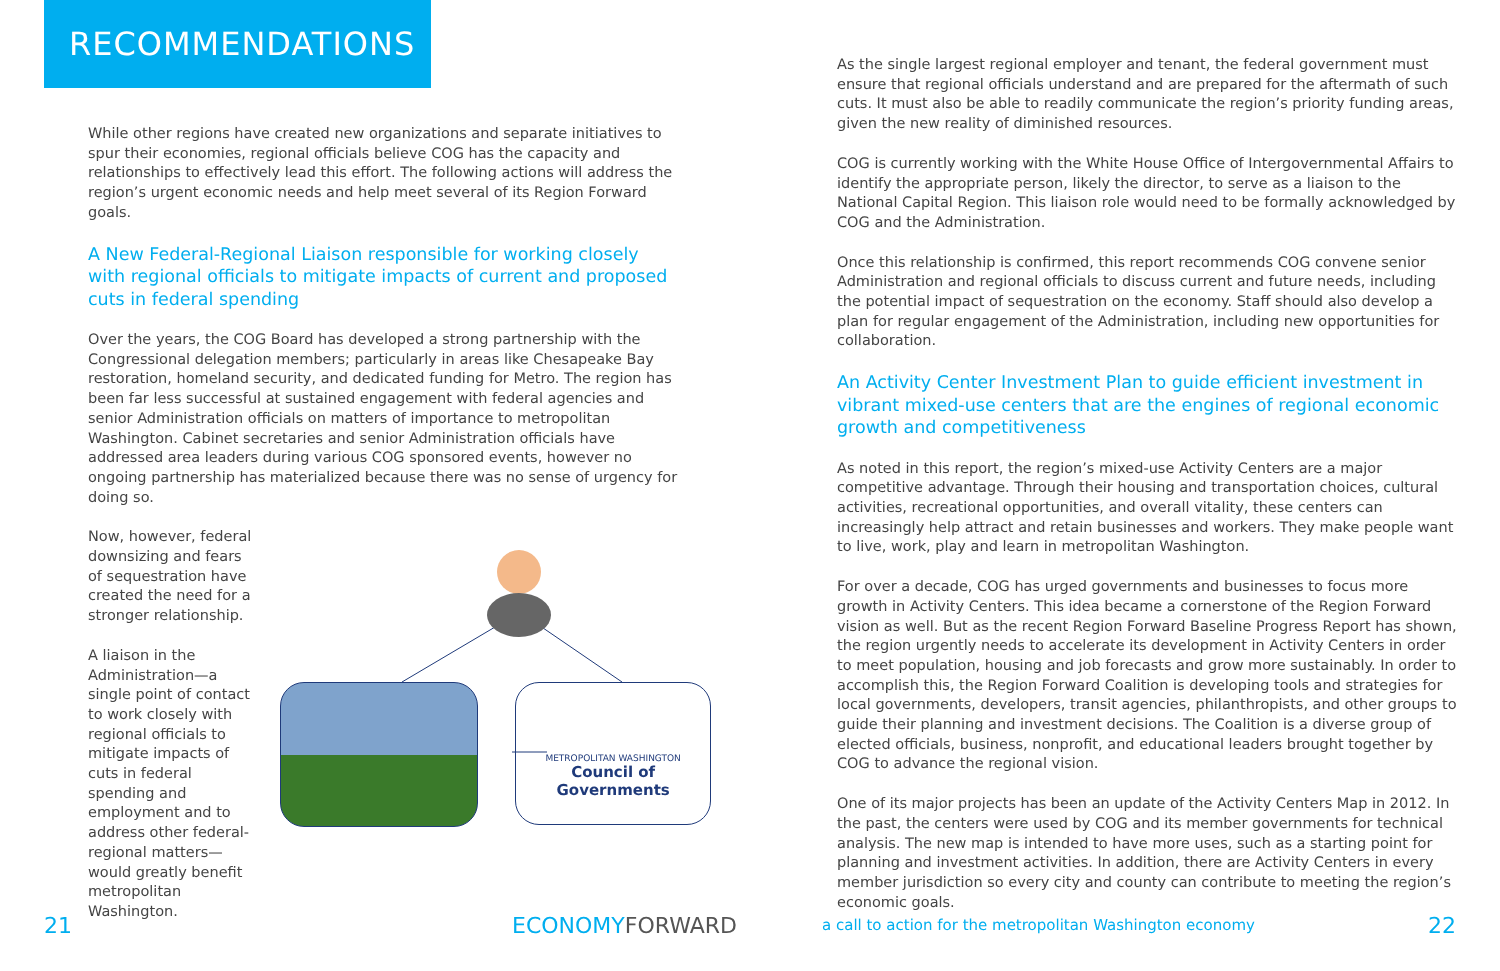RECOMMENDATIONS
While other regions have created new organizations and separate initiatives to spur their economies, regional officials believe COG has the capacity and relationships to effectively lead this effort. The following actions will address the region’s urgent economic needs and help meet several of its Region Forward goals.
A New Federal-Regional Liaison responsible for working closely with regional officials to mitigate impacts of current and proposed cuts in federal spending
Over the years, the COG Board has developed a strong partnership with the Congressional delegation members; particularly in areas like Chesapeake Bay restoration, homeland security, and dedicated funding for Metro. The region has been far less successful at sustained engagement with federal agencies and senior Administration officials on matters of importance to metropolitan Washington. Cabinet secretaries and senior Administration officials have addressed area leaders during various COG sponsored events, however no ongoing partnership has materialized because there was no sense of urgency for doing so.
Now, however, federal downsizing and fears of sequestration have created the need for a stronger relationship.
A liaison in the Administration—a single point of contact to work closely with regional officials to mitigate impacts of cuts in federal spending and employment and to address other federal-regional matters—would greatly benefit metropolitan Washington.
METROPOLITAN WASHINGTON
Council of Governments
As the single largest regional employer and tenant, the federal government must ensure that regional officials understand and are prepared for the aftermath of such cuts. It must also be able to readily communicate the region’s priority funding areas, given the new reality of diminished resources.
COG is currently working with the White House Office of Intergovernmental Affairs to identify the appropriate person, likely the director, to serve as a liaison to the National Capital Region. This liaison role would need to be formally acknowledged by COG and the Administration.
Once this relationship is confirmed, this report recommends COG convene senior Administration and regional officials to discuss current and future needs, including the potential impact of sequestration on the economy. Staff should also develop a plan for regular engagement of the Administration, including new opportunities for collaboration.
An Activity Center Investment Plan to guide efficient investment in vibrant mixed-use centers that are the engines of regional economic growth and competitiveness
As noted in this report, the region’s mixed-use Activity Centers are a major competitive advantage. Through their housing and transportation choices, cultural activities, recreational opportunities, and overall vitality, these centers can increasingly help attract and retain businesses and workers. They make people want to live, work, play and learn in metropolitan Washington.
For over a decade, COG has urged governments and businesses to focus more growth in Activity Centers. This idea became a cornerstone of the Region Forward vision as well. But as the recent Region Forward Baseline Progress Report has shown, the region urgently needs to accelerate its development in Activity Centers in order to meet population, housing and job forecasts and grow more sustainably. In order to accomplish this, the Region Forward Coalition is developing tools and strategies for local governments, developers, transit agencies, philanthropists, and other groups to guide their planning and investment decisions. The Coalition is a diverse group of elected officials, business, nonprofit, and educational leaders brought together by COG to advance the regional vision.
One of its major projects has been an update of the Activity Centers Map in 2012. In the past, the centers were used by COG and its member governments for technical analysis. The new map is intended to have more uses, such as a starting point for planning and investment activities. In addition, there are Activity Centers in every member jurisdiction so every city and county can contribute to meeting the region’s economic goals.
21 ECONOMYFORWARD a call to action for the metropolitan Washington economy 22